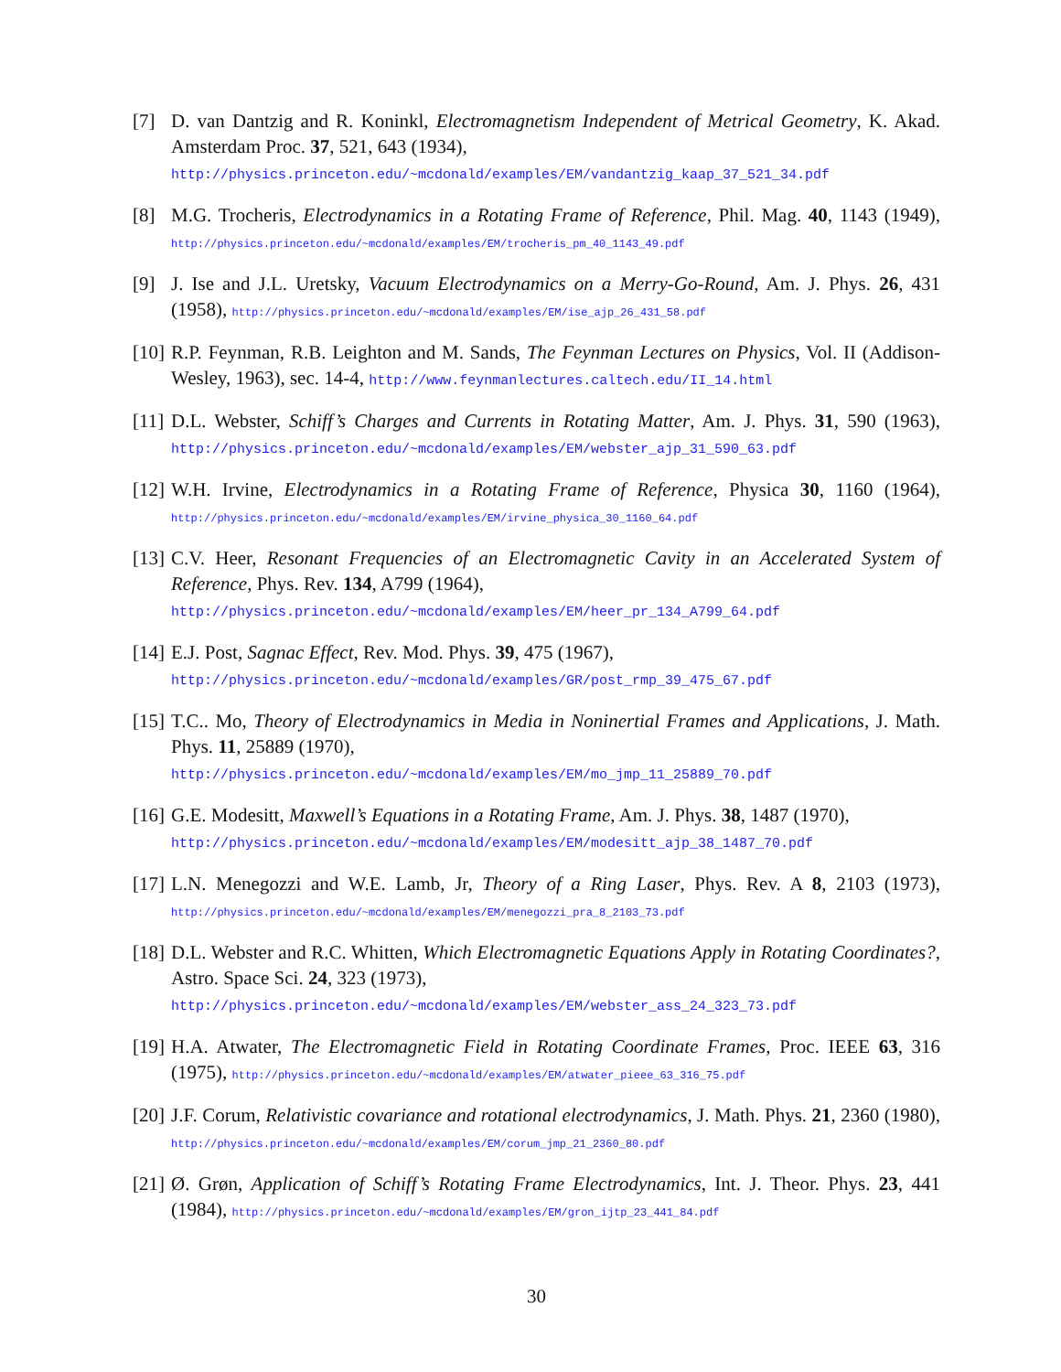[7] D. van Dantzig and R. Koninkl, Electromagnetism Independent of Metrical Geometry, K. Akad. Amsterdam Proc. 37, 521, 643 (1934),
http://physics.princeton.edu/~mcdonald/examples/EM/vandantzig_kaap_37_521_34.pdf
[8] M.G. Trocheris, Electrodynamics in a Rotating Frame of Reference, Phil. Mag. 40, 1143 (1949), http://physics.princeton.edu/~mcdonald/examples/EM/trocheris_pm_40_1143_49.pdf
[9] J. Ise and J.L. Uretsky, Vacuum Electrodynamics on a Merry-Go-Round, Am. J. Phys. 26, 431 (1958), http://physics.princeton.edu/~mcdonald/examples/EM/ise_ajp_26_431_58.pdf
[10]
R.P. Feynman, R.B. Leighton and M. Sands, The Feynman Lectures on Physics, Vol. II (Addison-Wesley, 1963), sec. 14-4, http://www.feynmanlectures.caltech.edu/II_14.html
[11]
D.L. Webster, Schiff’s Charges and Currents in Rotating Matter, Am. J. Phys. 31, 590 (1963), http://physics.princeton.edu/~mcdonald/examples/EM/webster_ajp_31_590_63.pdf
[12]
W.H. Irvine, Electrodynamics in a Rotating Frame of Reference, Physica 30, 1160 (1964), http://physics.princeton.edu/~mcdonald/examples/EM/irvine_physica_30_1160_64.pdf
[13]
C.V. Heer, Resonant Frequencies of an Electromagnetic Cavity in an Accelerated System of Reference, Phys. Rev. 134, A799 (1964),
http://physics.princeton.edu/~mcdonald/examples/EM/heer_pr_134_A799_64.pdf
[14]
E.J. Post, Sagnac Effect, Rev. Mod. Phys. 39, 475 (1967),
http://physics.princeton.edu/~mcdonald/examples/GR/post_rmp_39_475_67.pdf
[15]
T.C.. Mo, Theory of Electrodynamics in Media in Noninertial Frames and Applications, J. Math. Phys. 11, 25889 (1970),
http://physics.princeton.edu/~mcdonald/examples/EM/mo_jmp_11_25889_70.pdf
[16]
G.E. Modesitt, Maxwell’s Equations in a Rotating Frame, Am. J. Phys. 38, 1487 (1970),
http://physics.princeton.edu/~mcdonald/examples/EM/modesitt_ajp_38_1487_70.pdf
[17]
L.N. Menegozzi and W.E. Lamb, Jr, Theory of a Ring Laser, Phys. Rev. A 8, 2103 (1973), http://physics.princeton.edu/~mcdonald/examples/EM/menegozzi_pra_8_2103_73.pdf
[18]
D.L. Webster and R.C. Whitten, Which Electromagnetic Equations Apply in Rotating Coordinates?, Astro. Space Sci. 24, 323 (1973),
http://physics.princeton.edu/~mcdonald/examples/EM/webster_ass_24_323_73.pdf
[19]
H.A. Atwater, The Electromagnetic Field in Rotating Coordinate Frames, Proc. IEEE 63, 316 (1975), http://physics.princeton.edu/~mcdonald/examples/EM/atwater_pieee_63_316_75.pdf
[20]
J.F. Corum, Relativistic covariance and rotational electrodynamics, J. Math. Phys. 21, 2360 (1980), http://physics.princeton.edu/~mcdonald/examples/EM/corum_jmp_21_2360_80.pdf
[21]
Ø. Grøn, Application of Schiff’s Rotating Frame Electrodynamics, Int. J. Theor. Phys. 23, 441 (1984), http://physics.princeton.edu/~mcdonald/examples/EM/gron_ijtp_23_441_84.pdf
30